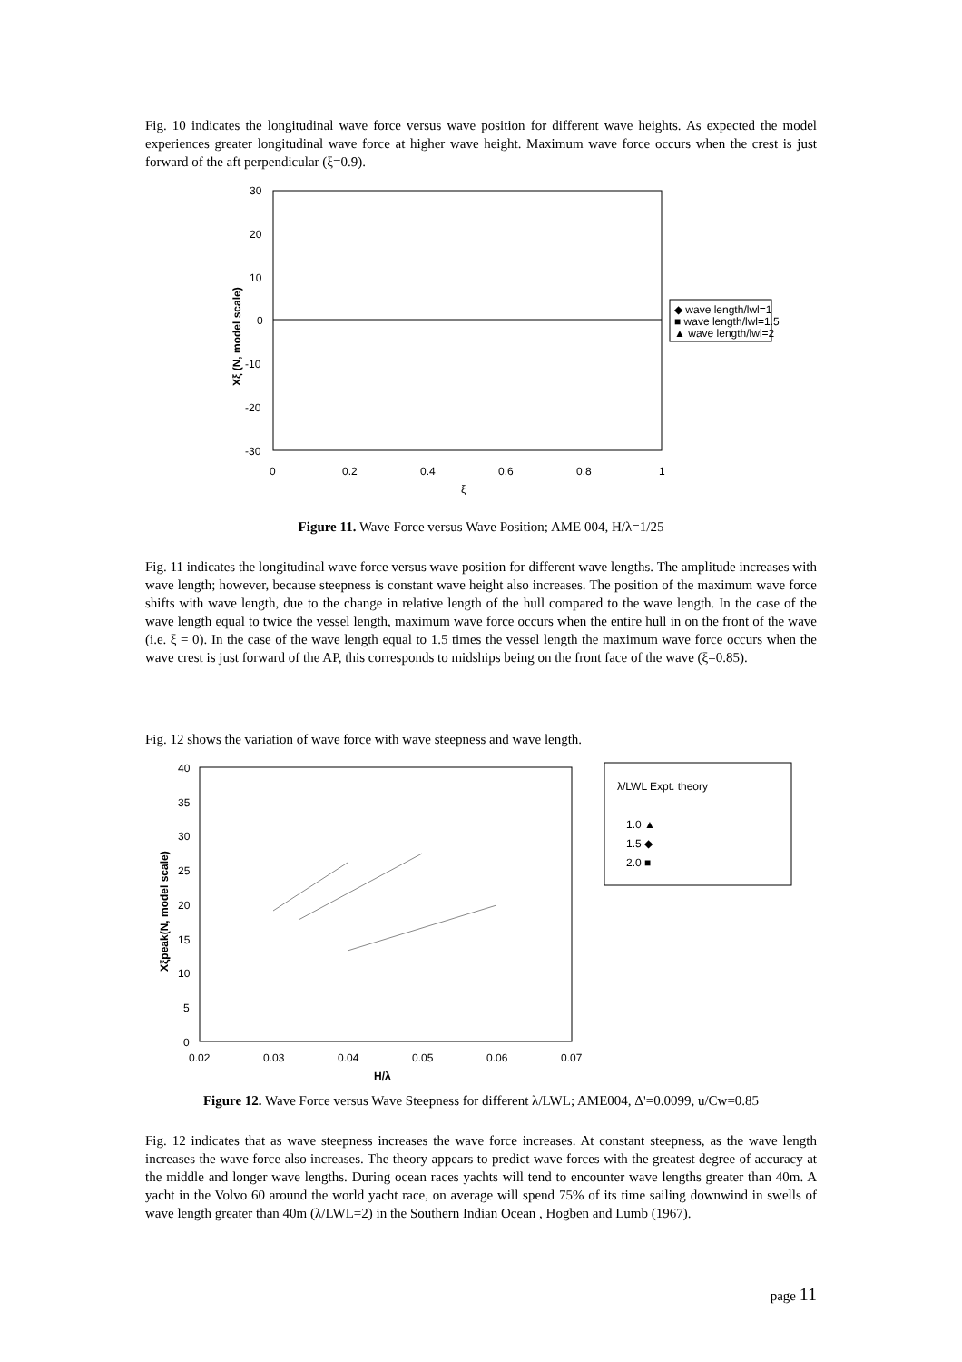Fig. 10 indicates the longitudinal wave force versus wave position for different wave heights. As expected the model experiences greater longitudinal wave force at higher wave height. Maximum wave force occurs when the crest is just forward of the aft perpendicular (ξ=0.9).
30
20
10
0
-10
-20
-30
0
0.2
0.4
0.6
0.8
1
ξ
Xξ (N, model scale)
◆ wave length/lwl=1
■ wave length/lwl=1.5
▲ wave length/lwl=2
Figure 11. Wave Force versus Wave Position; AME 004, H/λ=1/25
Fig. 11 indicates the longitudinal wave force versus wave position for different wave lengths. The amplitude increases with wave length; however, because steepness is constant wave height also increases. The position of the maximum wave force shifts with wave length, due to the change in relative length of the hull compared to the wave length. In the case of the wave length equal to twice the vessel length, maximum wave force occurs when the entire hull in on the front of the wave (i.e. ξ = 0). In the case of the wave length equal to 1.5 times the vessel length the maximum wave force occurs when the wave crest is just forward of the AP, this corresponds to midships being on the front face of the wave (ξ=0.85).
Fig. 12 shows the variation of wave force with wave steepness and wave length.
40
35
30
25
20
15
10
5
0
0.02
0.03
0.04
0.05
0.06
0.07
H/λ
Xξpeak(N, model scale)
λ/LWL Expt. theory
1.0 ▲
1.5 ◆
2.0 ■
Figure 12. Wave Force versus Wave Steepness for different λ/LWL; AME004, Δ'=0.0099, u/Cw=0.85
Fig. 12 indicates that as wave steepness increases the wave force increases. At constant steepness, as the wave length increases the wave force also increases. The theory appears to predict wave forces with the greatest degree of accuracy at the middle and longer wave lengths. During ocean races yachts will tend to encounter wave lengths greater than 40m. A yacht in the Volvo 60 around the world yacht race, on average will spend 75% of its time sailing downwind in swells of wave length greater than 40m (λ/LWL=2) in the Southern Indian Ocean , Hogben and Lumb (1967).
page 11